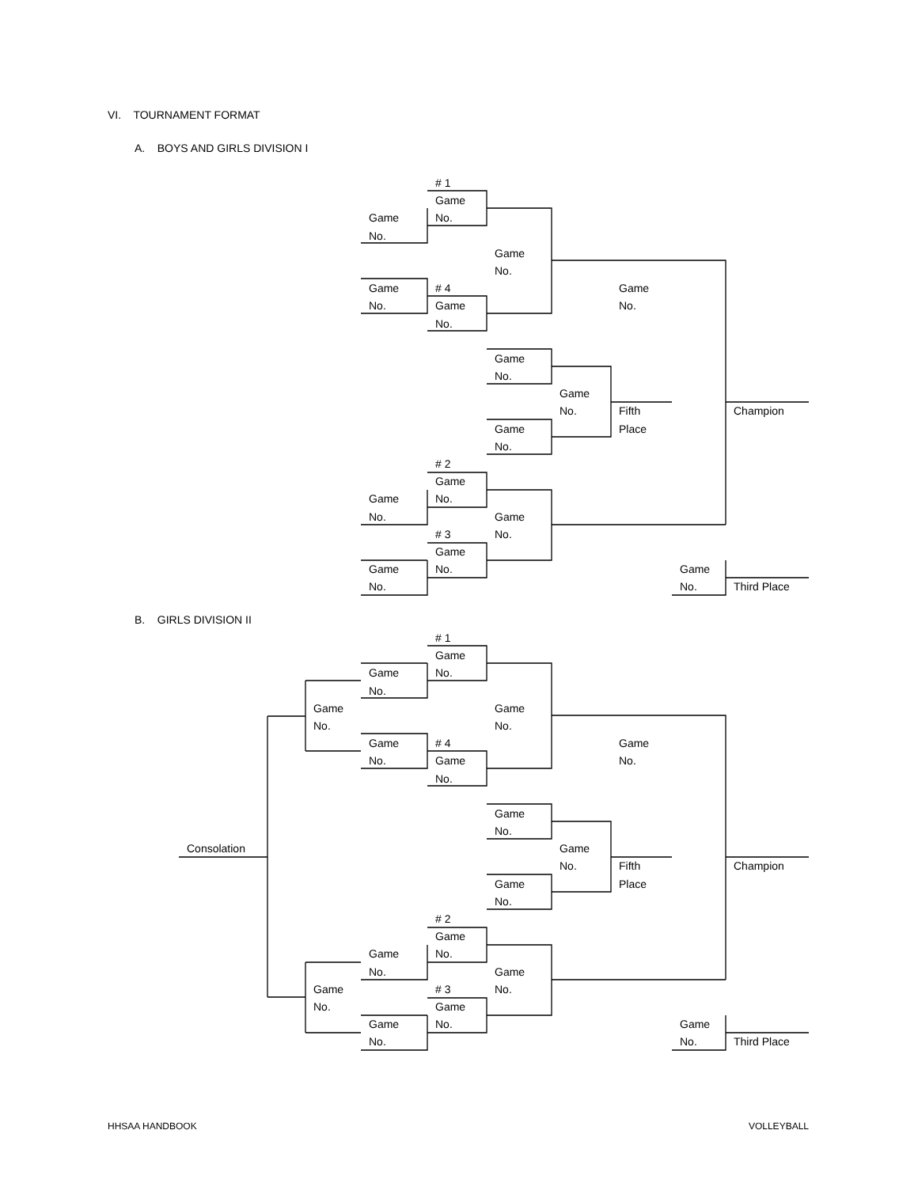VI. TOURNAMENT FORMAT
A. BOYS AND GIRLS DIVISION I
# 1
Game
No.
Game
No.
Game
No.
Game
No.
# 4
Game
No.
Game
No.
Game
No.
Game
No.
Fifth
Place
Champion
Game
No.
# 2
Game
No.
Game
No.
Game
No.
# 3
Game
No.
Game
No.
Game
No.
Third Place
B. GIRLS DIVISION II
# 1
Game
No.
Game
No.
Game
No.
Game
No.
Game
No.
# 4
Game
No.
Game
No.
Game
No.
Consolation
Game
No.
Fifth
Place
Champion
Game
No.
# 2
Game
No.
Game
No.
Game
No.
Game
No.
# 3
Game
No.
Game
No.
Game
No.
Third Place
HHSAA HANDBOOK VOLLEYBALL